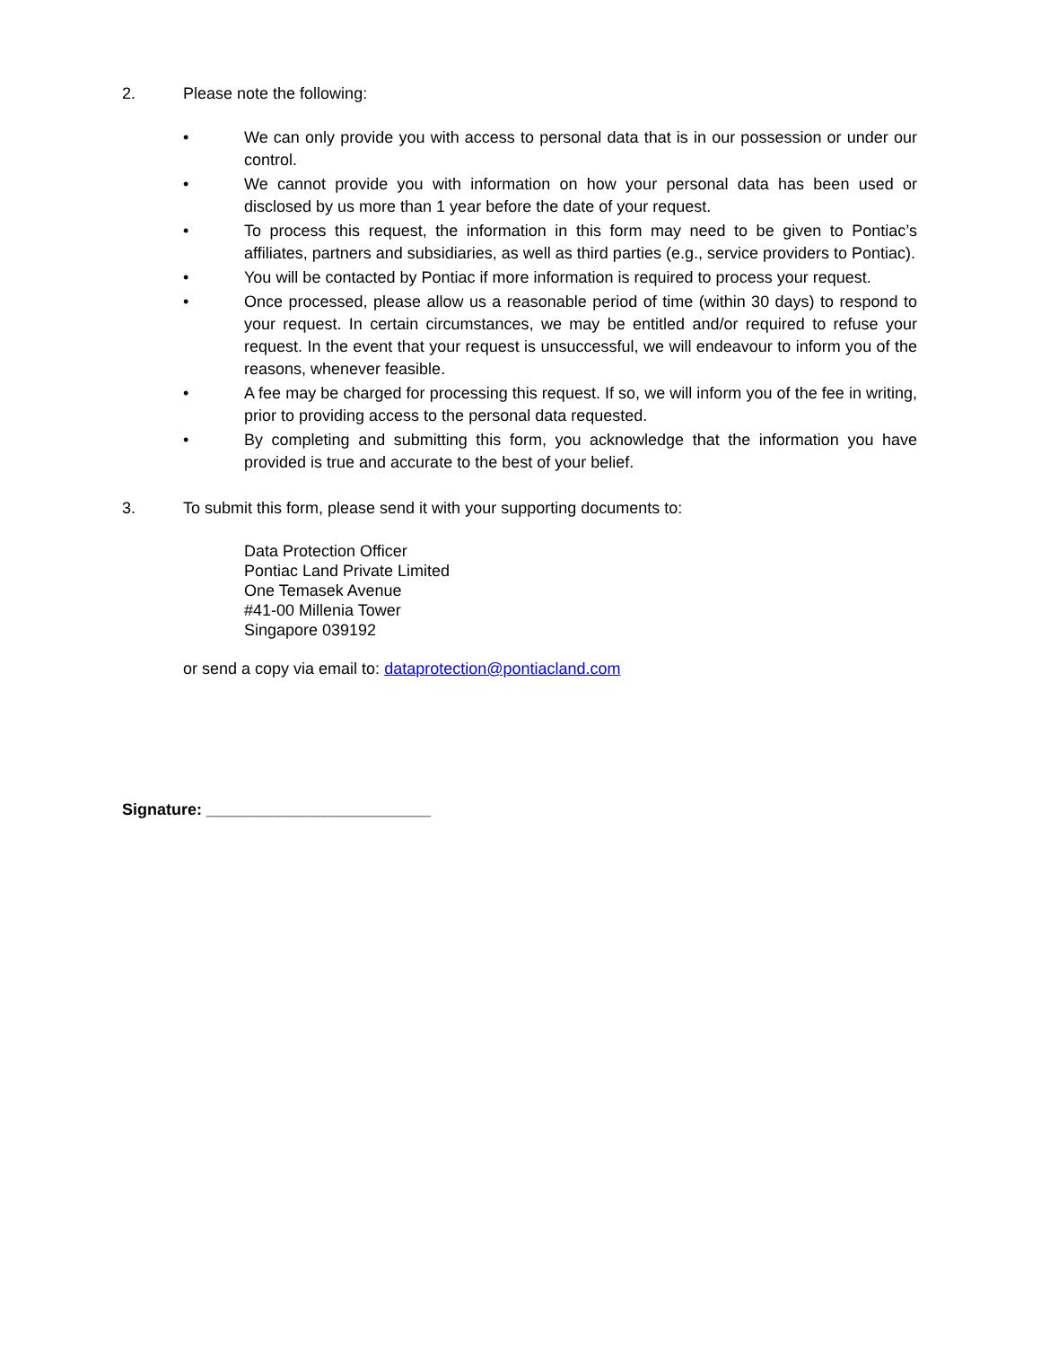2. Please note the following:
• We can only provide you with access to personal data that is in our possession or under our control.
• We cannot provide you with information on how your personal data has been used or disclosed by us more than 1 year before the date of your request.
• To process this request, the information in this form may need to be given to Pontiac’s affiliates, partners and subsidiaries, as well as third parties (e.g., service providers to Pontiac).
• You will be contacted by Pontiac if more information is required to process your request.
• Once processed, please allow us a reasonable period of time (within 30 days) to respond to your request. In certain circumstances, we may be entitled and/or required to refuse your request. In the event that your request is unsuccessful, we will endeavour to inform you of the reasons, whenever feasible.
• A fee may be charged for processing this request. If so, we will inform you of the fee in writing, prior to providing access to the personal data requested.
• By completing and submitting this form, you acknowledge that the information you have provided is true and accurate to the best of your belief.
3. To submit this form, please send it with your supporting documents to:
Data Protection Officer
Pontiac Land Private Limited
One Temasek Avenue
#41-00 Millenia Tower
Singapore 039192
or send a copy via email to: dataprotection@pontiacland.com
Signature: _________________________